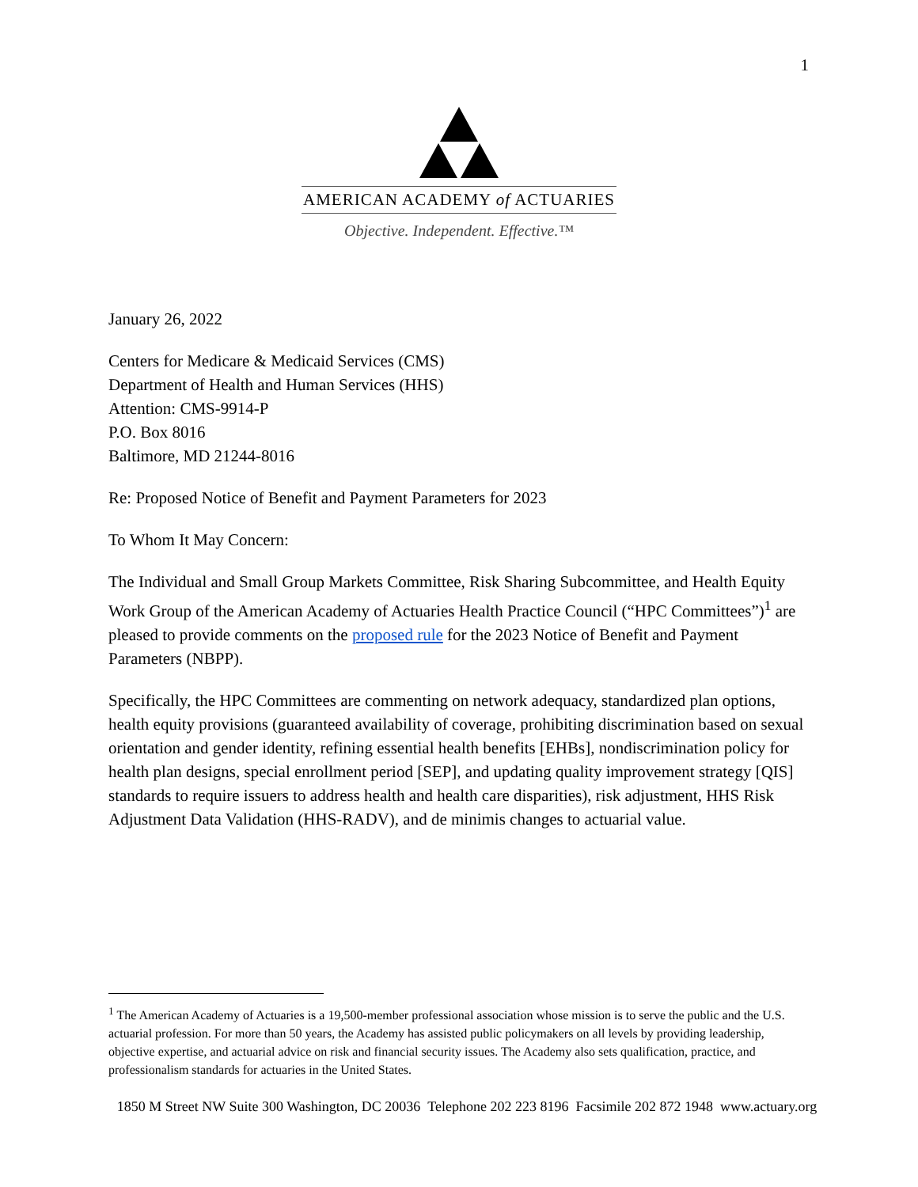1
AMERICAN ACADEMY of ACTUARIES
Objective. Independent. Effective.™
January 26, 2022
Centers for Medicare & Medicaid Services (CMS)
Department of Health and Human Services (HHS)
Attention: CMS-9914-P
P.O. Box 8016
Baltimore, MD 21244-8016
Re: Proposed Notice of Benefit and Payment Parameters for 2023
To Whom It May Concern:
The Individual and Small Group Markets Committee, Risk Sharing Subcommittee, and Health Equity Work Group of the American Academy of Actuaries Health Practice Council (“HPC Committees”)<sup>1</sup> are pleased to provide comments on the proposed rule for the 2023 Notice of Benefit and Payment Parameters (NBPP).
Specifically, the HPC Committees are commenting on network adequacy, standardized plan options, health equity provisions (guaranteed availability of coverage, prohibiting discrimination based on sexual orientation and gender identity, refining essential health benefits [EHBs], nondiscrimination policy for health plan designs, special enrollment period [SEP], and updating quality improvement strategy [QIS] standards to require issuers to address health and health care disparities), risk adjustment, HHS Risk Adjustment Data Validation (HHS-RADV), and de minimis changes to actuarial value.
<sup>1</sup> The American Academy of Actuaries is a 19,500-member professional association whose mission is to serve the public and the U.S. actuarial profession. For more than 50 years, the Academy has assisted public policymakers on all levels by providing leadership, objective expertise, and actuarial advice on risk and financial security issues. The Academy also sets qualification, practice, and professionalism standards for actuaries in the United States.
1850 M Street NW Suite 300 Washington, DC 20036 Telephone 202 223 8196 Facsimile 202 872 1948 www.actuary.org